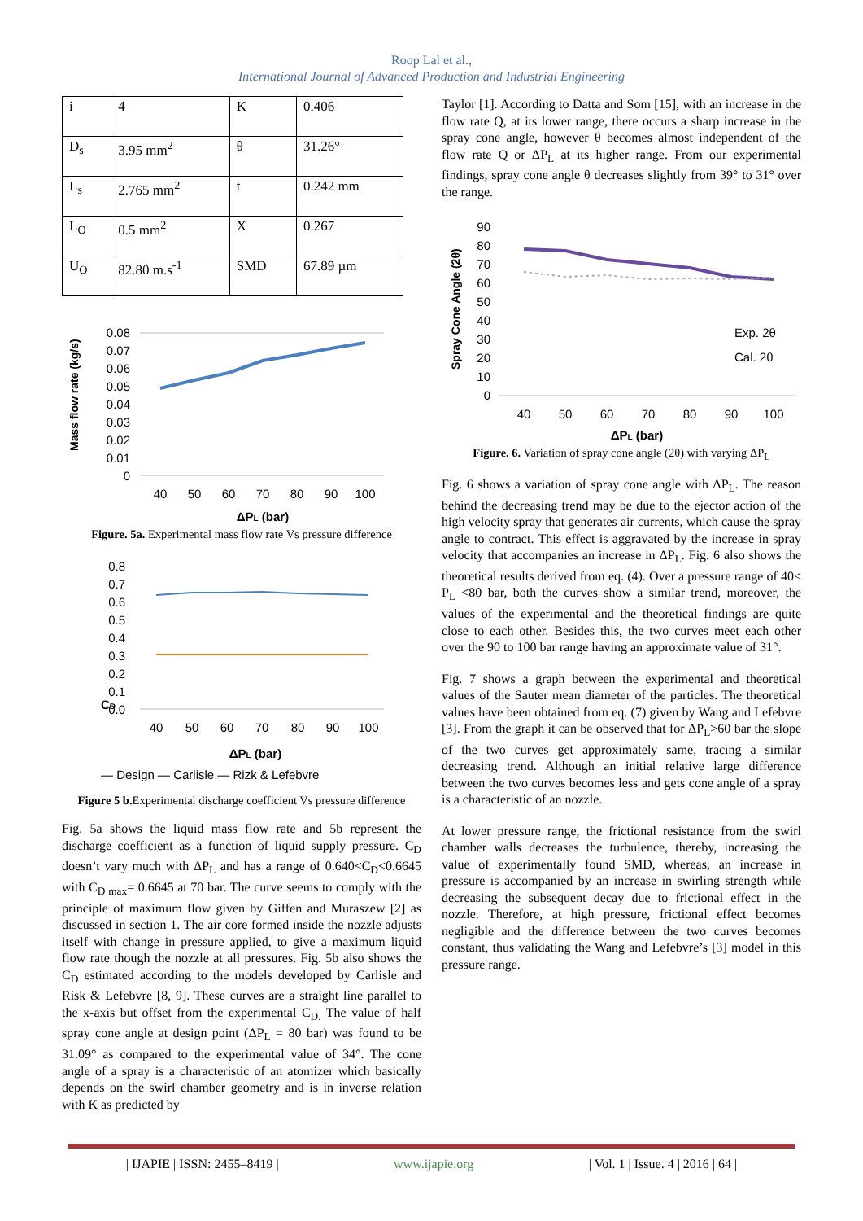Roop Lal et al.,
International Journal of Advanced Production and Industrial Engineering
| i | 4 | K | 0.406 |
| D<sub>s</sub> | 3.95 mm<sup>2</sup> | θ | 31.26° |
| L<sub>s</sub> | 2.765 mm<sup>2</sup> | t | 0.242 mm |
| L<sub>O</sub> | 0.5 mm<sup>2</sup> | X | 0.267 |
| U<sub>O</sub> | 82.80 m.s<sup>-1</sup> | SMD | 67.89 µm |
Mass flow rate (kg/s)
0.08
0.07
0.06
0.05
0.04
0.03
0.02
0.01
0
40
50
60
70
80
90
100
ΔPL (bar)
Figure. 5a. Experimental mass flow rate Vs pressure difference
CD
0.8
0.7
0.6
0.5
0.4
0.3
0.2
0.1
0.0
40
50
60
70
80
90
100
ΔPL (bar)
— Design — Carlisle — Rizk & Lefebvre
Figure 5 b. Experimental discharge coefficient Vs pressure difference
Fig. 5a shows the liquid mass flow rate and 5b represent the discharge coefficient as a function of liquid supply pressure. C<sub>D</sub> doesn’t vary much with ΔP<sub>L</sub> and has a range of 0.640<C<sub>D</sub><0.6645 with C<sub>D max</sub>= 0.6645 at 70 bar. The curve seems to comply with the principle of maximum flow given by Giffen and Muraszew [2] as discussed in section 1. The air core formed inside the nozzle adjusts itself with change in pressure applied, to give a maximum liquid flow rate though the nozzle at all pressures. Fig. 5b also shows the C<sub>D</sub> estimated according to the models developed by Carlisle and Risk & Lefebvre [8, 9]. These curves are a straight line parallel to the x-axis but offset from the experimental C<sub>D.</sub> The value of half spray cone angle at design point (ΔP<sub>L</sub> = 80 bar) was found to be 31.09° as compared to the experimental value of 34°. The cone angle of a spray is a characteristic of an atomizer which basically depends on the swirl chamber geometry and is in inverse relation with K as predicted by
Taylor [1]. According to Datta and Som [15], with an increase in the flow rate Q, at its lower range, there occurs a sharp increase in the spray cone angle, however θ becomes almost independent of the flow rate Q or ΔP<sub>L</sub> at its higher range. From our experimental findings, spray cone angle θ decreases slightly from 39° to 31° over the range.
Spray Cone Angle (2θ)
90
80
70
60
50
40
30
20
10
0
Exp. 2θ
Cal. 2θ
40
50
60
70
80
90
100
ΔPL (bar)
Figure. 6. Variation of spray cone angle (2θ) with varying ΔP<sub>L</sub>
Fig. 6 shows a variation of spray cone angle with ΔP<sub>L</sub>. The reason behind the decreasing trend may be due to the ejector action of the high velocity spray that generates air currents, which cause the spray angle to contract. This effect is aggravated by the increase in spray velocity that accompanies an increase in ΔP<sub>L</sub>. Fig. 6 also shows the theoretical results derived from eq. (4). Over a pressure range of 40< P<sub>L</sub> <80 bar, both the curves show a similar trend, moreover, the values of the experimental and the theoretical findings are quite close to each other. Besides this, the two curves meet each other over the 90 to 100 bar range having an approximate value of 31°.
Fig. 7 shows a graph between the experimental and theoretical values of the Sauter mean diameter of the particles. The theoretical values have been obtained from eq. (7) given by Wang and Lefebvre [3]. From the graph it can be observed that for ΔP<sub>L</sub>>60 bar the slope of the two curves get approximately same, tracing a similar decreasing trend. Although an initial relative large difference between the two curves becomes less and gets cone angle of a spray is a characteristic of an nozzle.
At lower pressure range, the frictional resistance from the swirl chamber walls decreases the turbulence, thereby, increasing the value of experimentally found SMD, whereas, an increase in pressure is accompanied by an increase in swirling strength while decreasing the subsequent decay due to frictional effect in the nozzle. Therefore, at high pressure, frictional effect becomes negligible and the difference between the two curves becomes constant, thus validating the Wang and Lefebvre’s [3] model in this pressure range.
| IJAPIE | ISSN: 2455–8419 | www.ijapie.org | Vol. 1 | Issue. 4 | 2016 | 64 |